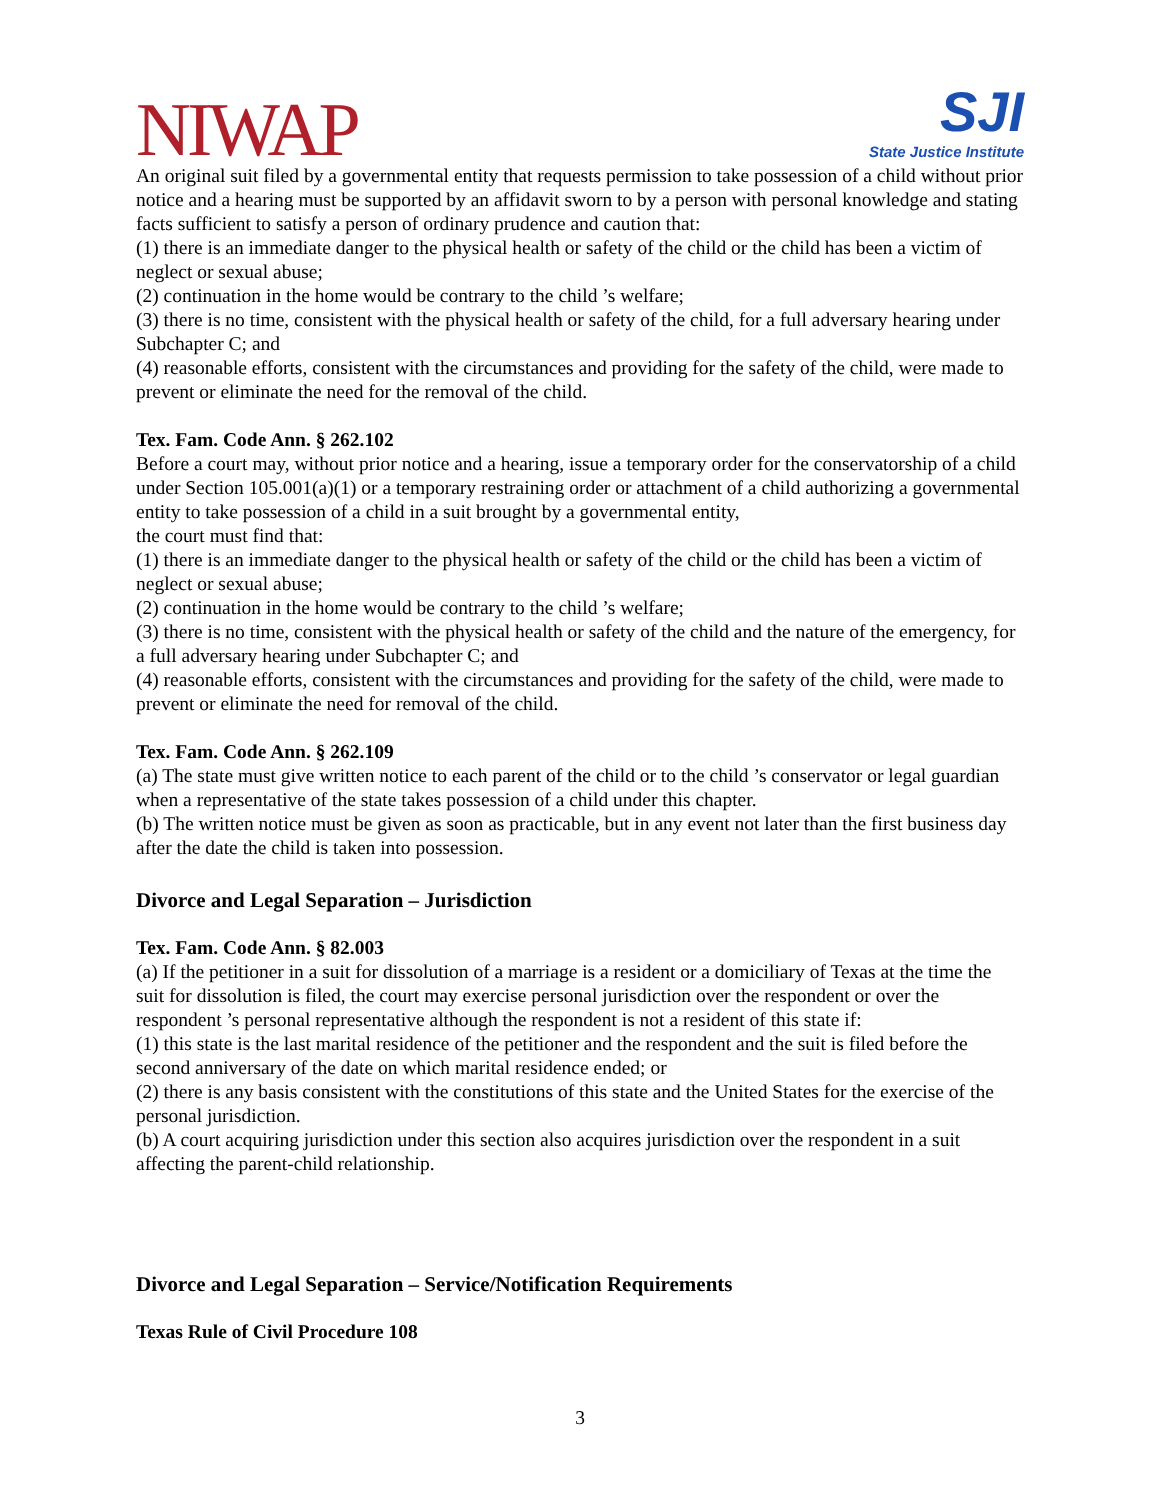NIWAP
SJI
State Justice Institute
An original suit filed by a governmental entity that requests permission to take possession of a child without prior notice and a hearing must be supported by an affidavit sworn to by a person with personal knowledge and stating facts sufficient to satisfy a person of ordinary prudence and caution that:
(1) there is an immediate danger to the physical health or safety of the child or the child has been a victim of neglect or sexual abuse;
(2) continuation in the home would be contrary to the child ’s welfare;
(3) there is no time, consistent with the physical health or safety of the child, for a full adversary hearing under Subchapter C; and
(4) reasonable efforts, consistent with the circumstances and providing for the safety of the child, were made to prevent or eliminate the need for the removal of the child.
Tex. Fam. Code Ann. § 262.102
Before a court may, without prior notice and a hearing, issue a temporary order for the conservatorship of a child under Section 105.001(a)(1) or a temporary restraining order or attachment of a child authorizing a governmental entity to take possession of a child in a suit brought by a governmental entity,
the court must find that:
(1) there is an immediate danger to the physical health or safety of the child or the child has been a victim of neglect or sexual abuse;
(2) continuation in the home would be contrary to the child ’s welfare;
(3) there is no time, consistent with the physical health or safety of the child and the nature of the emergency, for a full adversary hearing under Subchapter C; and
(4) reasonable efforts, consistent with the circumstances and providing for the safety of the child, were made to prevent or eliminate the need for removal of the child.
Tex. Fam. Code Ann. § 262.109
(a) The state must give written notice to each parent of the child or to the child ’s conservator or legal guardian when a representative of the state takes possession of a child under this chapter.
(b) The written notice must be given as soon as practicable, but in any event not later than the first business day after the date the child is taken into possession.
Divorce and Legal Separation – Jurisdiction
Tex. Fam. Code Ann. § 82.003
(a) If the petitioner in a suit for dissolution of a marriage is a resident or a domiciliary of Texas at the time the suit for dissolution is filed, the court may exercise personal jurisdiction over the respondent or over the respondent ’s personal representative although the respondent is not a resident of this state if:
(1) this state is the last marital residence of the petitioner and the respondent and the suit is filed before the second anniversary of the date on which marital residence ended; or
(2) there is any basis consistent with the constitutions of this state and the United States for the exercise of the personal jurisdiction.
(b) A court acquiring jurisdiction under this section also acquires jurisdiction over the respondent in a suit affecting the parent-child relationship.
Divorce and Legal Separation – Service/Notification Requirements
Texas Rule of Civil Procedure 108
3